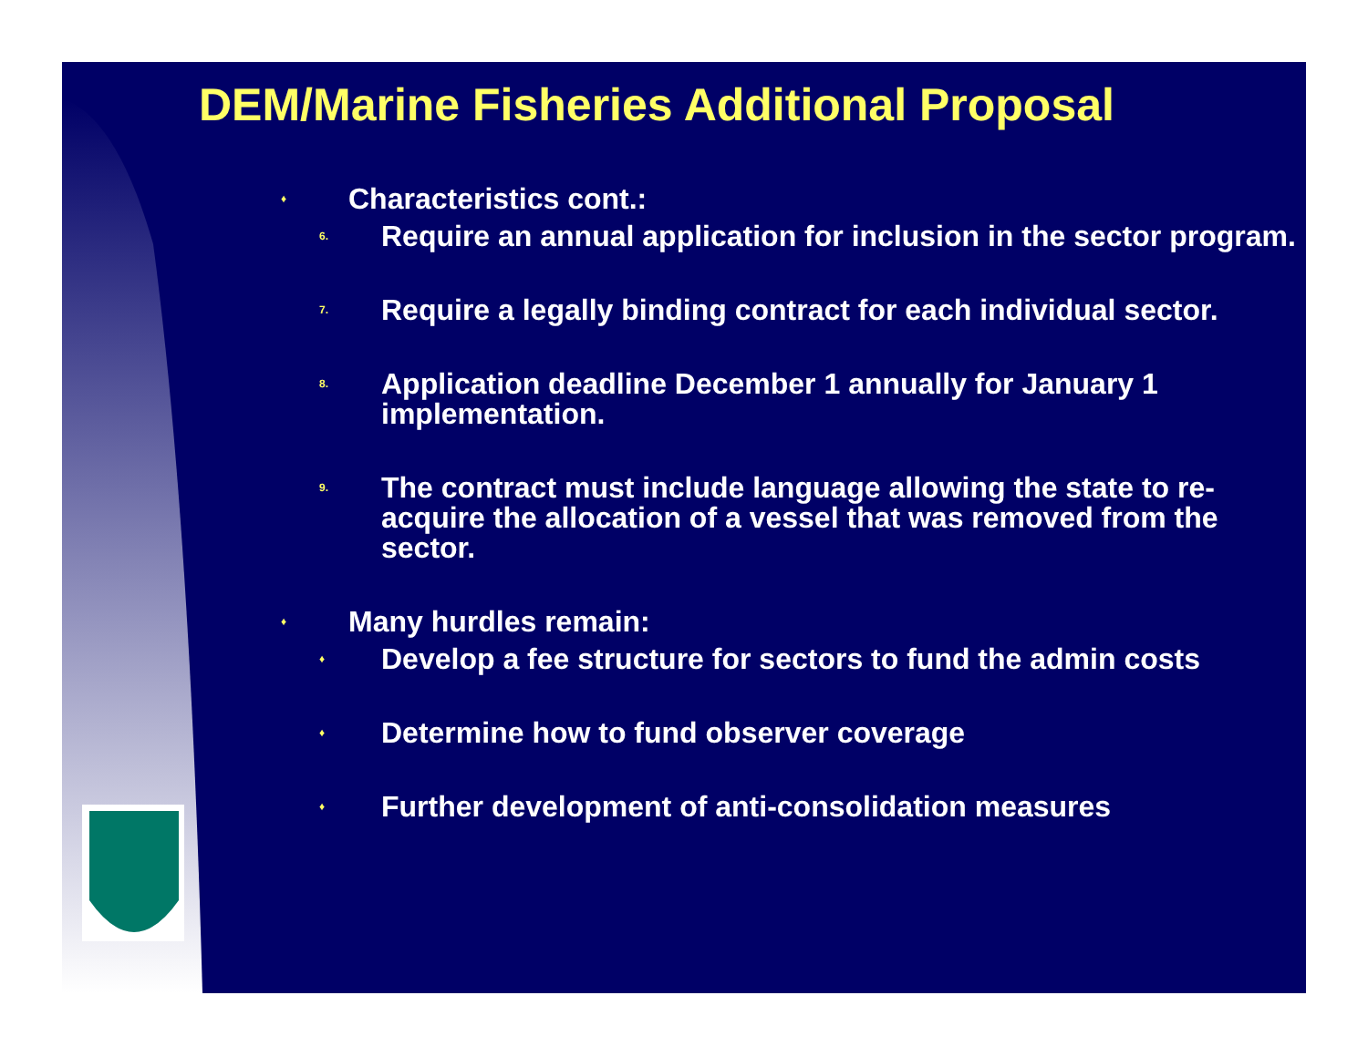DEM/Marine Fisheries Additional Proposal
♦ Characteristics cont.:
6. Require an annual application for inclusion in the sector program.
7. Require a legally binding contract for each individual sector.
8. Application deadline December 1 annually for January 1 implementation.
9. The contract must include language allowing the state to re-acquire the allocation of a vessel that was removed from the sector.
♦ Many hurdles remain:
♦ Develop a fee structure for sectors to fund the admin costs
♦ Determine how to fund observer coverage
♦ Further development of anti-consolidation measures